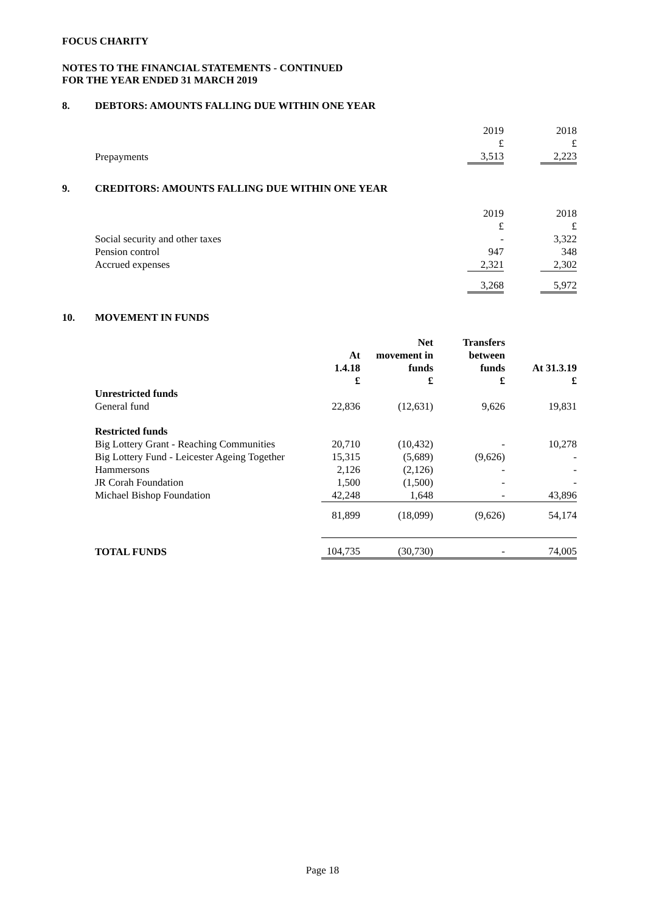FOCUS CHARITY
NOTES TO THE FINANCIAL STATEMENTS - CONTINUED
FOR THE YEAR ENDED 31 MARCH 2019
8. DEBTORS: AMOUNTS FALLING DUE WITHIN ONE YEAR
| | 2019 | | 2018 |
| | £ | | £ |
| Prepayments | 3,513 | | 2,223 |
9. CREDITORS: AMOUNTS FALLING DUE WITHIN ONE YEAR
| | 2019 | | 2018 |
| | £ | | £ |
| Social security and other taxes | - | | 3,322 |
| Pension control | 947 | | 348 |
| Accrued expenses | 2,321 | | 2,302 |
| | 3,268 | | 5,972 |
10. MOVEMENT IN FUNDS
| | At 1.4.18 £ | Net movement in funds £ | Transfers between funds £ | At 31.3.19 £ |
| --- | --- | --- | --- | --- |
| Unrestricted funds | | | | |
| General fund | 22,836 | (12,631) | 9,626 | 19,831 |
| Restricted funds | | | | |
| Big Lottery Grant - Reaching Communities | 20,710 | (10,432) | - | 10,278 |
| Big Lottery Fund - Leicester Ageing Together | 15,315 | (5,689) | (9,626) | - |
| Hammersons | 2,126 | (2,126) | - | - |
| JR Corah Foundation | 1,500 | (1,500) | - | - |
| Michael Bishop Foundation | 42,248 | 1,648 | - | 43,896 |
| | 81,899 | (18,099) | (9,626) | 54,174 |
| TOTAL FUNDS | 104,735 | (30,730) | - | 74,005 |
Page 18